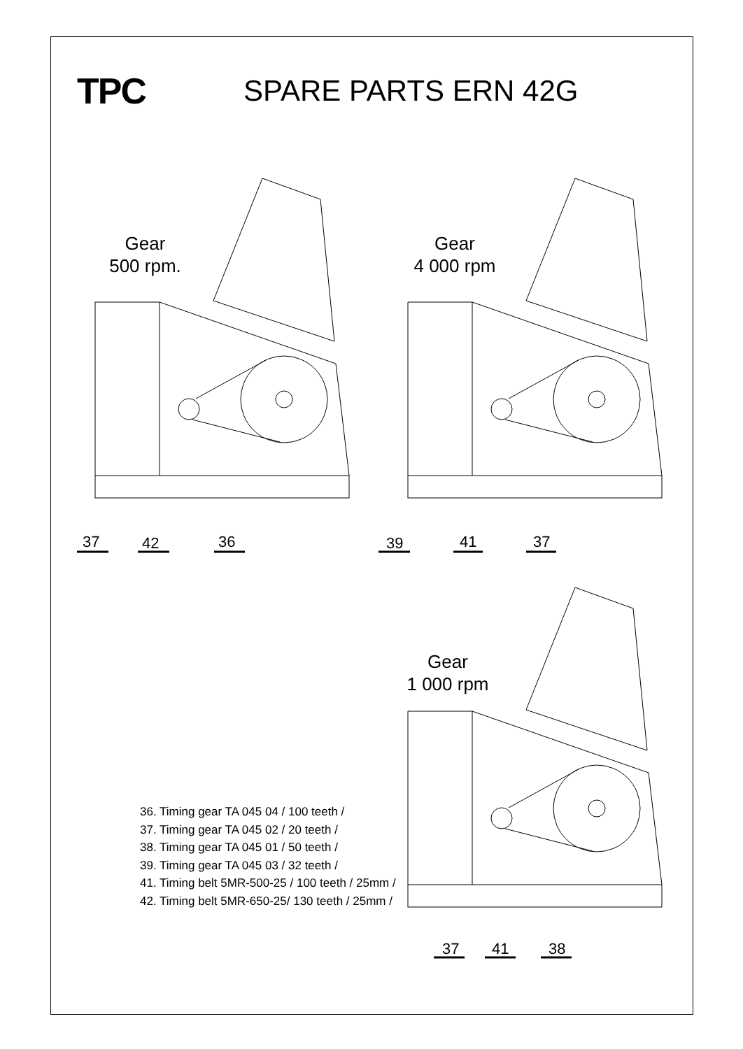TPC
SPARE PARTS ERN 42G
Gear
500 rpm.
Gear
4 000 rpm
Gear
1 000 rpm
37 42 36 39 41 37
37 41 38
36. Timing gear TA 045 04 / 100 teeth /
37. Timing gear TA 045 02 / 20 teeth /
38. Timing gear TA 045 01 / 50 teeth /
39. Timing gear TA 045 03 / 32 teeth /
41. Timing belt 5MR-500-25 / 100 teeth / 25mm /
42. Timing belt 5MR-650-25/ 130 teeth / 25mm /